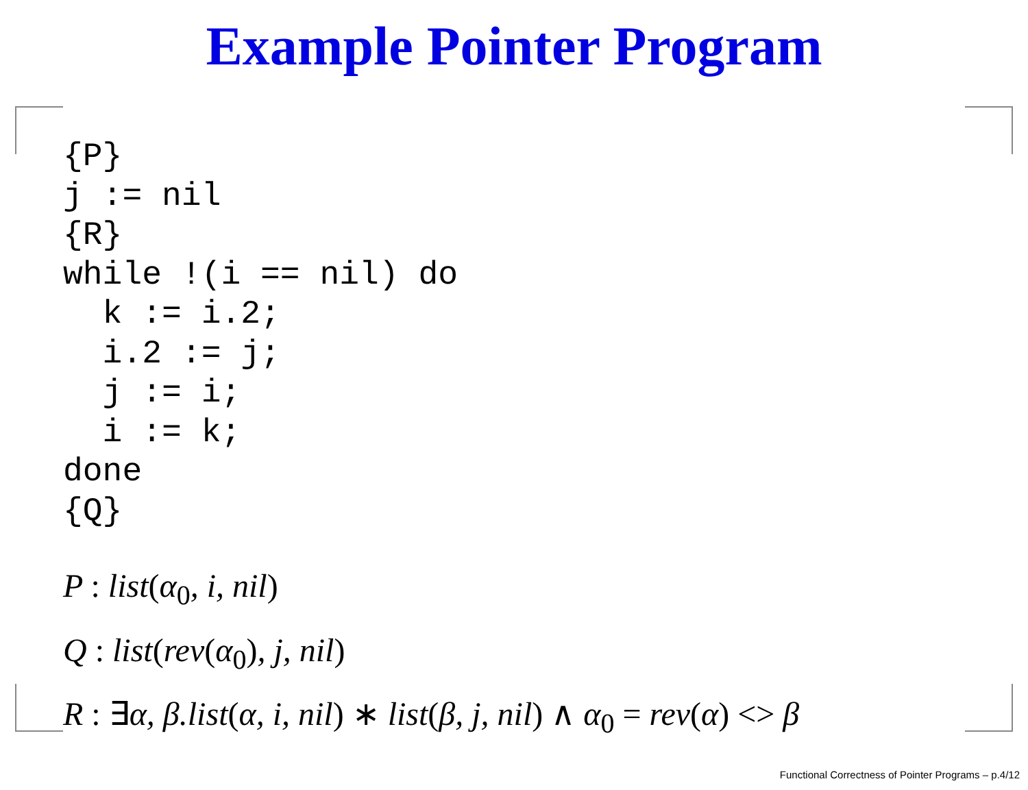Example Pointer Program
{P}
j := nil
{R}
while !(i == nil) do
  k := i.2;
  i.2 := j;
  j := i;
  i := k;
done
{Q}
P : list(α<sub>0</sub>, i, nil)
Q : list(rev(α<sub>0</sub>), j, nil)
R : ∃α, β.list(α, i, nil) ∗ list(β, j, nil) ∧ α<sub>0</sub> = rev(α) <> β
Functional Correctness of Pointer Programs – p.4/12